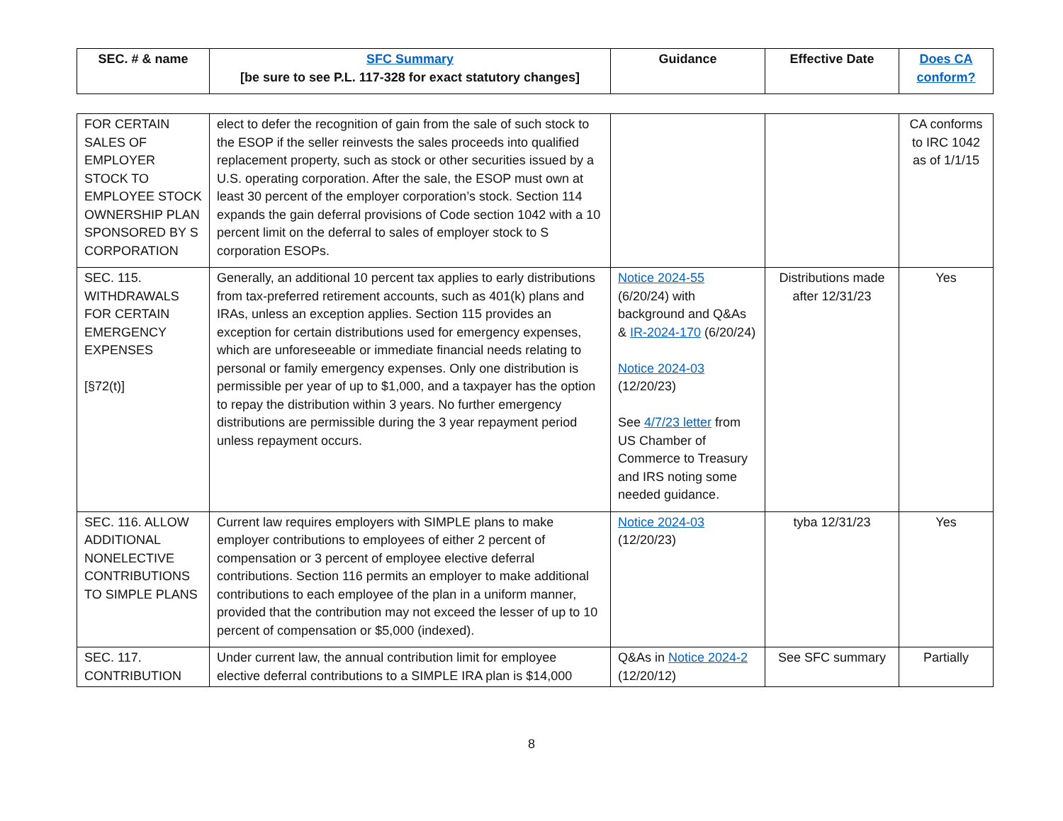| SEC. # & name | SFC Summary [be sure to see P.L. 117-328 for exact statutory changes] | Guidance | Effective Date | Does CA conform? |
| --- | --- | --- | --- | --- |
| FOR CERTAIN SALES OF EMPLOYER STOCK TO EMPLOYEE STOCK OWNERSHIP PLAN SPONSORED BY S CORPORATION | elect to defer the recognition of gain from the sale of such stock to the ESOP if the seller reinvests the sales proceeds into qualified replacement property, such as stock or other securities issued by a U.S. operating corporation. After the sale, the ESOP must own at least 30 percent of the employer corporation’s stock. Section 114 expands the gain deferral provisions of Code section 1042 with a 10 percent limit on the deferral to sales of employer stock to S corporation ESOPs. | | | CA conforms to IRC 1042 as of 1/1/15 |
| SEC. 115. WITHDRAWALS FOR CERTAIN EMERGENCY EXPENSES [§72(t)] | Generally, an additional 10 percent tax applies to early distributions from tax-preferred retirement accounts, such as 401(k) plans and IRAs, unless an exception applies. Section 115 provides an exception for certain distributions used for emergency expenses, which are unforeseeable or immediate financial needs relating to personal or family emergency expenses. Only one distribution is permissible per year of up to $1,000, and a taxpayer has the option to repay the distribution within 3 years. No further emergency distributions are permissible during the 3 year repayment period unless repayment occurs. | Notice 2024-55 (6/20/24) with background and Q&As & IR-2024-170 (6/20/24) Notice 2024-03 (12/20/23) See 4/7/23 letter from US Chamber of Commerce to Treasury and IRS noting some needed guidance. | Distributions made after 12/31/23 | Yes |
| SEC. 116. ALLOW ADDITIONAL NONELECTIVE CONTRIBUTIONS TO SIMPLE PLANS | Current law requires employers with SIMPLE plans to make employer contributions to employees of either 2 percent of compensation or 3 percent of employee elective deferral contributions. Section 116 permits an employer to make additional contributions to each employee of the plan in a uniform manner, provided that the contribution may not exceed the lesser of up to 10 percent of compensation or $5,000 (indexed). | Notice 2024-03 (12/20/23) | tyba 12/31/23 | Yes |
| SEC. 117. CONTRIBUTION | Under current law, the annual contribution limit for employee elective deferral contributions to a SIMPLE IRA plan is $14,000 | Q&As in Notice 2024-2 (12/20/12) | See SFC summary | Partially |
8